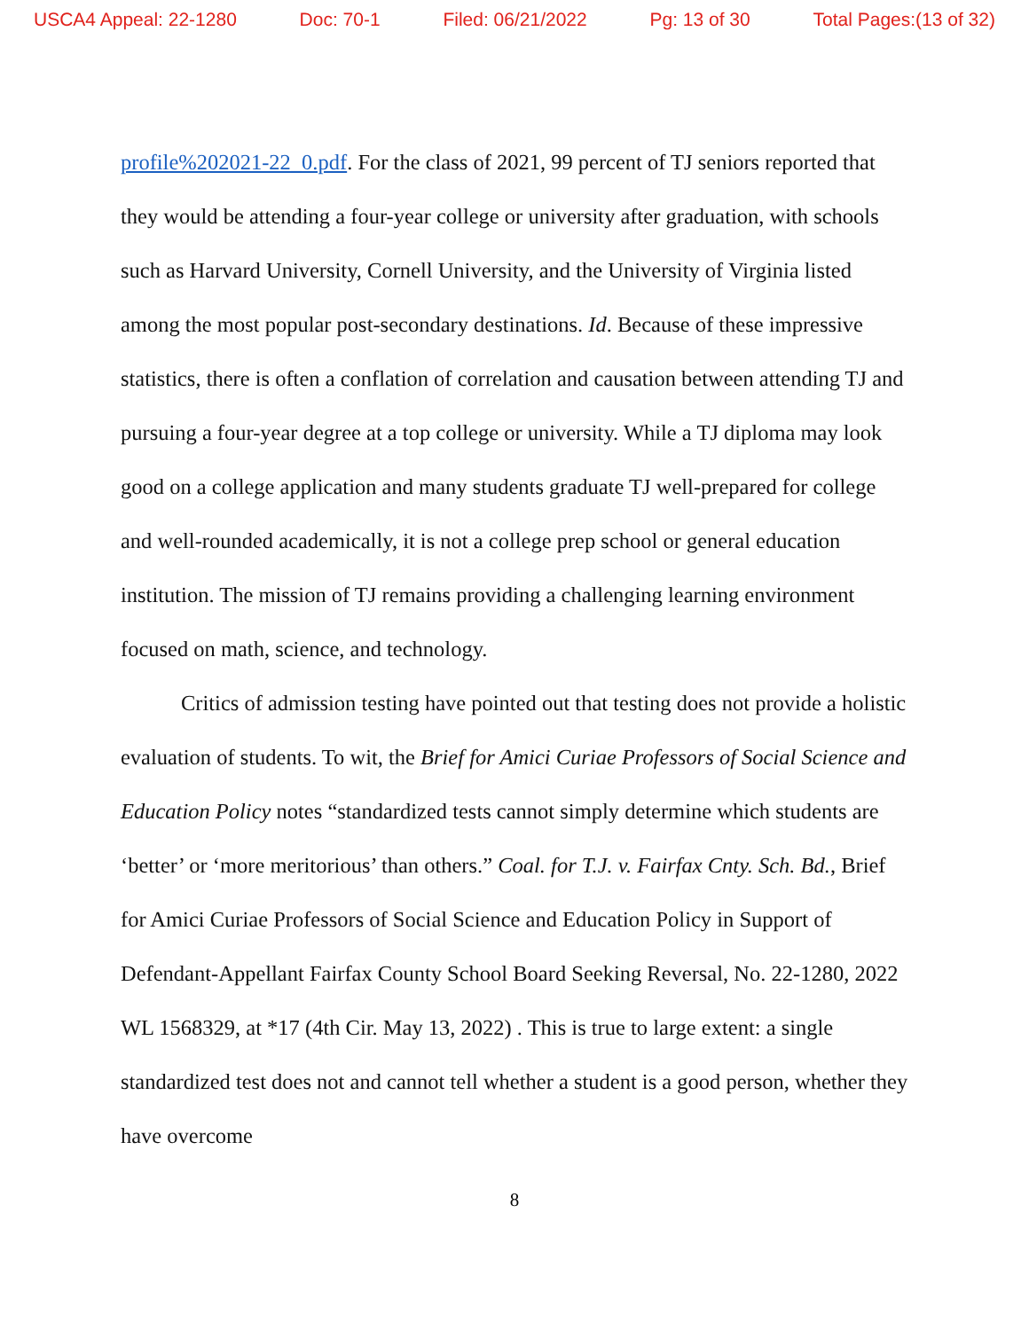USCA4 Appeal: 22-1280 Doc: 70-1 Filed: 06/21/2022 Pg: 13 of 30 Total Pages:(13 of 32)
profile%202021-22_0.pdf. For the class of 2021, 99 percent of TJ seniors reported that they would be attending a four-year college or university after graduation, with schools such as Harvard University, Cornell University, and the University of Virginia listed among the most popular post-secondary destinations. Id. Because of these impressive statistics, there is often a conflation of correlation and causation between attending TJ and pursuing a four-year degree at a top college or university. While a TJ diploma may look good on a college application and many students graduate TJ well-prepared for college and well-rounded academically, it is not a college prep school or general education institution. The mission of TJ remains providing a challenging learning environment focused on math, science, and technology.
Critics of admission testing have pointed out that testing does not provide a holistic evaluation of students. To wit, the Brief for Amici Curiae Professors of Social Science and Education Policy notes “standardized tests cannot simply determine which students are ‘better’ or ‘more meritorious’ than others.” Coal. for T.J. v. Fairfax Cnty. Sch. Bd., Brief for Amici Curiae Professors of Social Science and Education Policy in Support of Defendant-Appellant Fairfax County School Board Seeking Reversal, No. 22-1280, 2022 WL 1568329, at *17 (4th Cir. May 13, 2022) . This is true to large extent: a single standardized test does not and cannot tell whether a student is a good person, whether they have overcome
8